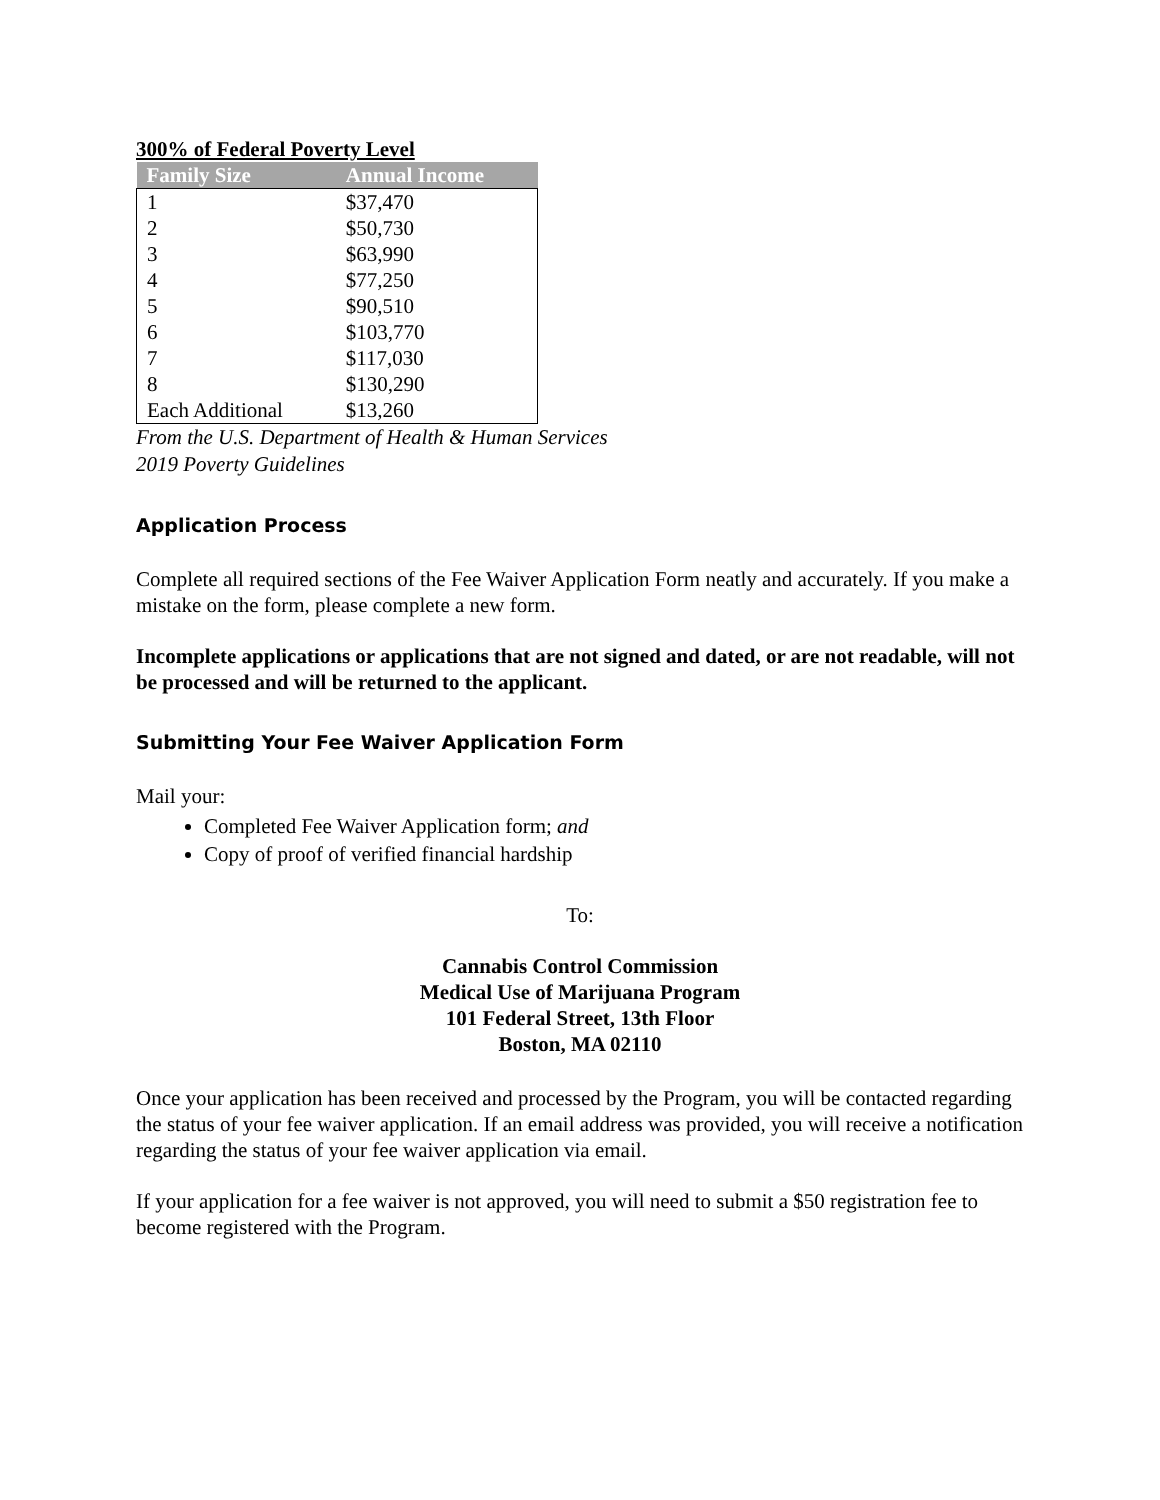300% of Federal Poverty Level
| Family Size | Annual Income |
| --- | --- |
| 1 | $37,470 |
| 2 | $50,730 |
| 3 | $63,990 |
| 4 | $77,250 |
| 5 | $90,510 |
| 6 | $103,770 |
| 7 | $117,030 |
| 8 | $130,290 |
| Each Additional | $13,260 |
From the U.S. Department of Health & Human Services
2019 Poverty Guidelines
Application Process
Complete all required sections of the Fee Waiver Application Form neatly and accurately. If you make a mistake on the form, please complete a new form.
Incomplete applications or applications that are not signed and dated, or are not readable, will not be processed and will be returned to the applicant.
Submitting Your Fee Waiver Application Form
Mail your:
Completed Fee Waiver Application form; and
Copy of proof of verified financial hardship
To:
Cannabis Control Commission
Medical Use of Marijuana Program
101 Federal Street, 13th Floor
Boston, MA 02110
Once your application has been received and processed by the Program, you will be contacted regarding the status of your fee waiver application. If an email address was provided, you will receive a notification regarding the status of your fee waiver application via email.
If your application for a fee waiver is not approved, you will need to submit a $50 registration fee to become registered with the Program.